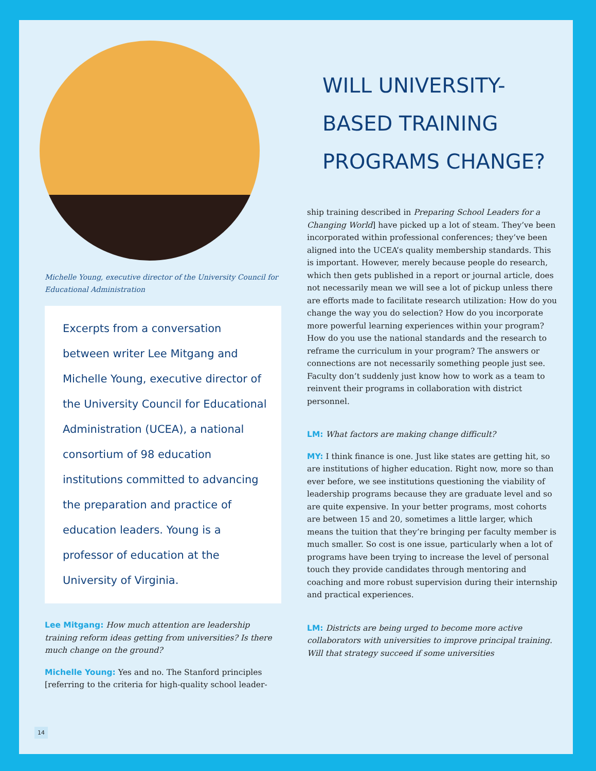Michelle Young, executive director of the University Council for Educational Administration
Excerpts from a conversation between writer Lee Mitgang and Michelle Young, executive director of the University Council for Educational Administration (UCEA), a national consortium of 98 education institutions committed to advancing the preparation and practice of education leaders. Young is a professor of education at the University of Virginia.
Lee Mitgang: How much attention are leadership training reform ideas getting from universities? Is there much change on the ground?
Michelle Young: Yes and no. The Stanford principles [referring to the criteria for high-quality school leader-
WILL UNIVERSITY-
BASED TRAINING
PROGRAMS CHANGE?
ship training described in Preparing School Leaders for a Changing World] have picked up a lot of steam. They’ve been incorporated within professional conferences; they’ve been aligned into the UCEA’s quality membership standards. This is important. However, merely because people do research, which then gets published in a report or journal article, does not necessarily mean we will see a lot of pickup unless there are efforts made to facilitate research utilization: How do you change the way you do selection? How do you incorporate more powerful learning experiences within your program? How do you use the national standards and the research to reframe the curriculum in your program? The answers or connections are not necessarily something people just see. Faculty don’t suddenly just know how to work as a team to reinvent their programs in collaboration with district personnel.
LM: What factors are making change difficult?
MY: I think finance is one. Just like states are getting hit, so are institutions of higher education. Right now, more so than ever before, we see institutions questioning the viability of leadership programs because they are graduate level and so are quite expensive. In your better programs, most cohorts are between 15 and 20, sometimes a little larger, which means the tuition that they’re bringing per faculty member is much smaller. So cost is one issue, particularly when a lot of programs have been trying to increase the level of personal touch they provide candidates through mentoring and coaching and more robust supervision during their internship and practical experiences.
LM: Districts are being urged to become more active collaborators with universities to improve principal training. Will that strategy succeed if some universities
14